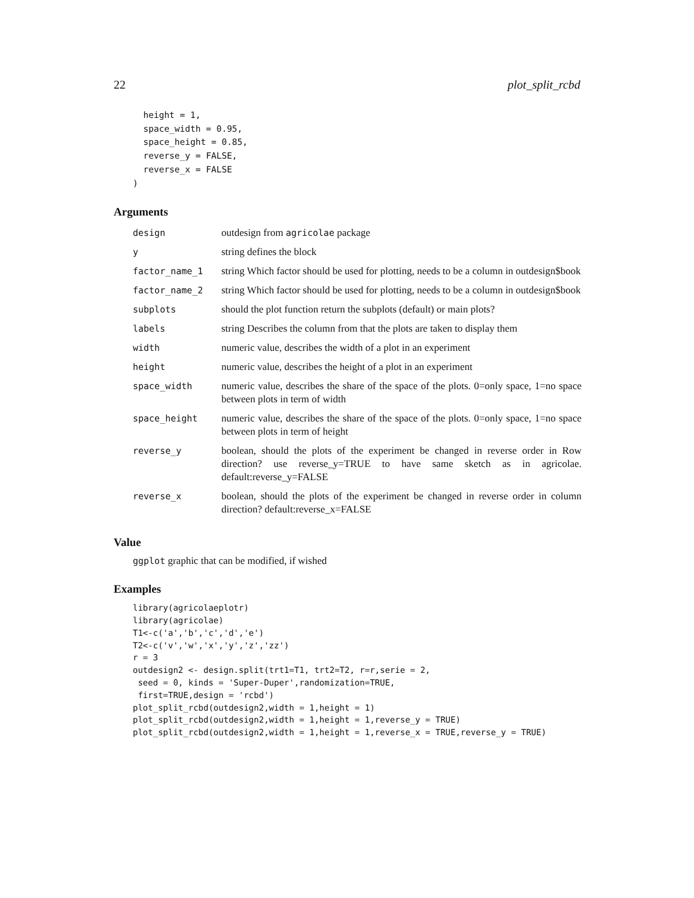22 plot_split_rcbd
  height = 1,
  space_width = 0.95,
  space_height = 0.85,
  reverse_y = FALSE,
  reverse_x = FALSE
)
Arguments
| design | outdesign from agricolae package |
| y | string defines the block |
| factor_name_1 | string Which factor should be used for plotting, needs to be a column in outdesign$book |
| factor_name_2 | string Which factor should be used for plotting, needs to be a column in outdesign$book |
| subplots | should the plot function return the subplots (default) or main plots? |
| labels | string Describes the column from that the plots are taken to display them |
| width | numeric value, describes the width of a plot in an experiment |
| height | numeric value, describes the height of a plot in an experiment |
| space_width | numeric value, describes the share of the space of the plots. 0=only space, 1=no space between plots in term of width |
| space_height | numeric value, describes the share of the space of the plots. 0=only space, 1=no space between plots in term of height |
| reverse_y | boolean, should the plots of the experiment be changed in reverse order in Row direction? use reverse_y=TRUE to have same sketch as in agricolae. default:reverse_y=FALSE |
| reverse_x | boolean, should the plots of the experiment be changed in reverse order in column direction? default:reverse_x=FALSE |
Value
ggplot graphic that can be modified, if wished
Examples
library(agricolaeplotr)
library(agricolae)
T1<-c('a','b','c','d','e')
T2<-c('v','w','x','y','z','zz')
r = 3
outdesign2 <- design.split(trt1=T1, trt2=T2, r=r,serie = 2,
 seed = 0, kinds = 'Super-Duper',randomization=TRUE,
 first=TRUE,design = 'rcbd')
plot_split_rcbd(outdesign2,width = 1,height = 1)
plot_split_rcbd(outdesign2,width = 1,height = 1,reverse_y = TRUE)
plot_split_rcbd(outdesign2,width = 1,height = 1,reverse_x = TRUE,reverse_y = TRUE)